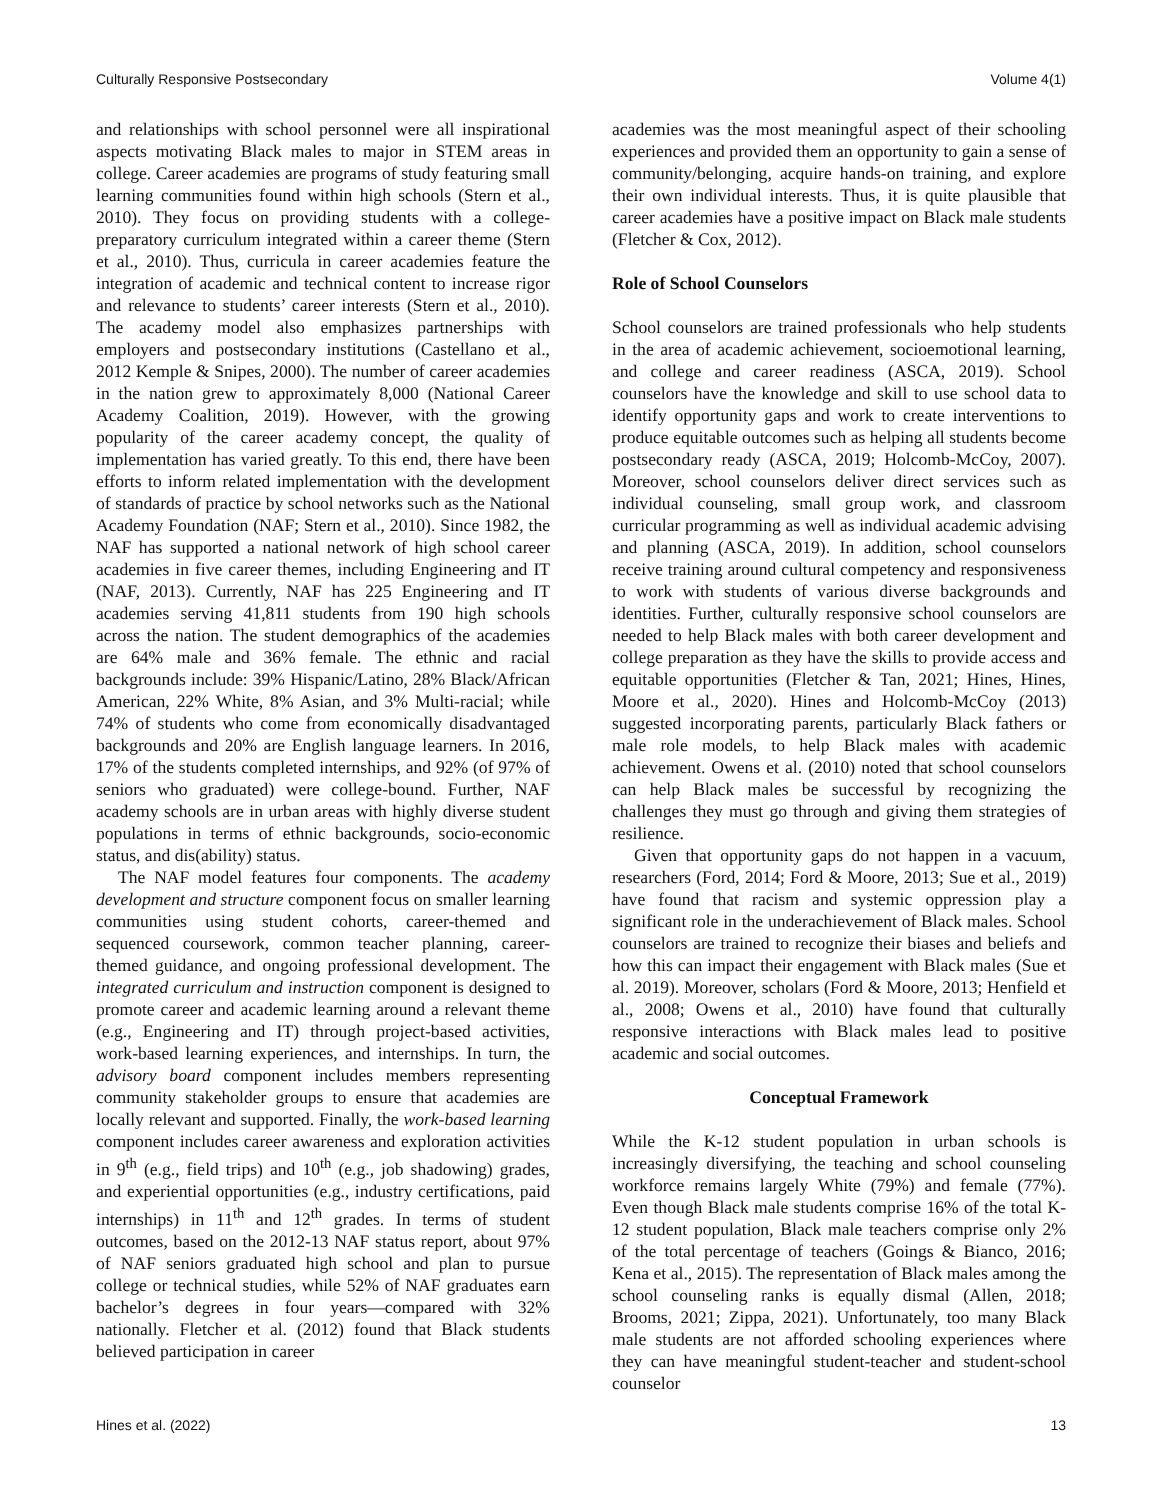Culturally Responsive Postsecondary Volume 4(1)
and relationships with school personnel were all inspirational aspects motivating Black males to major in STEM areas in college. Career academies are programs of study featuring small learning communities found within high schools (Stern et al., 2010). They focus on providing students with a college-preparatory curriculum integrated within a career theme (Stern et al., 2010). Thus, curricula in career academies feature the integration of academic and technical content to increase rigor and relevance to students’ career interests (Stern et al., 2010). The academy model also emphasizes partnerships with employers and postsecondary institutions (Castellano et al., 2012 Kemple & Snipes, 2000). The number of career academies in the nation grew to approximately 8,000 (National Career Academy Coalition, 2019). However, with the growing popularity of the career academy concept, the quality of implementation has varied greatly. To this end, there have been efforts to inform related implementation with the development of standards of practice by school networks such as the National Academy Foundation (NAF; Stern et al., 2010). Since 1982, the NAF has supported a national network of high school career academies in five career themes, including Engineering and IT (NAF, 2013). Currently, NAF has 225 Engineering and IT academies serving 41,811 students from 190 high schools across the nation. The student demographics of the academies are 64% male and 36% female. The ethnic and racial backgrounds include: 39% Hispanic/Latino, 28% Black/African American, 22% White, 8% Asian, and 3% Multi-racial; while 74% of students who come from economically disadvantaged backgrounds and 20% are English language learners. In 2016, 17% of the students completed internships, and 92% (of 97% of seniors who graduated) were college-bound. Further, NAF academy schools are in urban areas with highly diverse student populations in terms of ethnic backgrounds, socio-economic status, and dis(ability) status.
The NAF model features four components. The academy development and structure component focus on smaller learning communities using student cohorts, career-themed and sequenced coursework, common teacher planning, career-themed guidance, and ongoing professional development. The integrated curriculum and instruction component is designed to promote career and academic learning around a relevant theme (e.g., Engineering and IT) through project-based activities, work-based learning experiences, and internships. In turn, the advisory board component includes members representing community stakeholder groups to ensure that academies are locally relevant and supported. Finally, the work-based learning component includes career awareness and exploration activities in 9<sup>th</sup> (e.g., field trips) and 10<sup>th</sup> (e.g., job shadowing) grades, and experiential opportunities (e.g., industry certifications, paid internships) in 11<sup>th</sup> and 12<sup>th</sup> grades. In terms of student outcomes, based on the 2012-13 NAF status report, about 97% of NAF seniors graduated high school and plan to pursue college or technical studies, while 52% of NAF graduates earn bachelor’s degrees in four years—compared with 32% nationally. Fletcher et al. (2012) found that Black students believed participation in career
academies was the most meaningful aspect of their schooling experiences and provided them an opportunity to gain a sense of community/belonging, acquire hands-on training, and explore their own individual interests. Thus, it is quite plausible that career academies have a positive impact on Black male students (Fletcher & Cox, 2012).
Role of School Counselors
School counselors are trained professionals who help students in the area of academic achievement, socioemotional learning, and college and career readiness (ASCA, 2019). School counselors have the knowledge and skill to use school data to identify opportunity gaps and work to create interventions to produce equitable outcomes such as helping all students become postsecondary ready (ASCA, 2019; Holcomb-McCoy, 2007). Moreover, school counselors deliver direct services such as individual counseling, small group work, and classroom curricular programming as well as individual academic advising and planning (ASCA, 2019). In addition, school counselors receive training around cultural competency and responsiveness to work with students of various diverse backgrounds and identities. Further, culturally responsive school counselors are needed to help Black males with both career development and college preparation as they have the skills to provide access and equitable opportunities (Fletcher & Tan, 2021; Hines, Hines, Moore et al., 2020). Hines and Holcomb-McCoy (2013) suggested incorporating parents, particularly Black fathers or male role models, to help Black males with academic achievement. Owens et al. (2010) noted that school counselors can help Black males be successful by recognizing the challenges they must go through and giving them strategies of resilience.
Given that opportunity gaps do not happen in a vacuum, researchers (Ford, 2014; Ford & Moore, 2013; Sue et al., 2019) have found that racism and systemic oppression play a significant role in the underachievement of Black males. School counselors are trained to recognize their biases and beliefs and how this can impact their engagement with Black males (Sue et al. 2019). Moreover, scholars (Ford & Moore, 2013; Henfield et al., 2008; Owens et al., 2010) have found that culturally responsive interactions with Black males lead to positive academic and social outcomes.
Conceptual Framework
While the K-12 student population in urban schools is increasingly diversifying, the teaching and school counseling workforce remains largely White (79%) and female (77%). Even though Black male students comprise 16% of the total K-12 student population, Black male teachers comprise only 2% of the total percentage of teachers (Goings & Bianco, 2016; Kena et al., 2015). The representation of Black males among the school counseling ranks is equally dismal (Allen, 2018; Brooms, 2021; Zippa, 2021). Unfortunately, too many Black male students are not afforded schooling experiences where they can have meaningful student-teacher and student-school counselor
Hines et al. (2022) 13